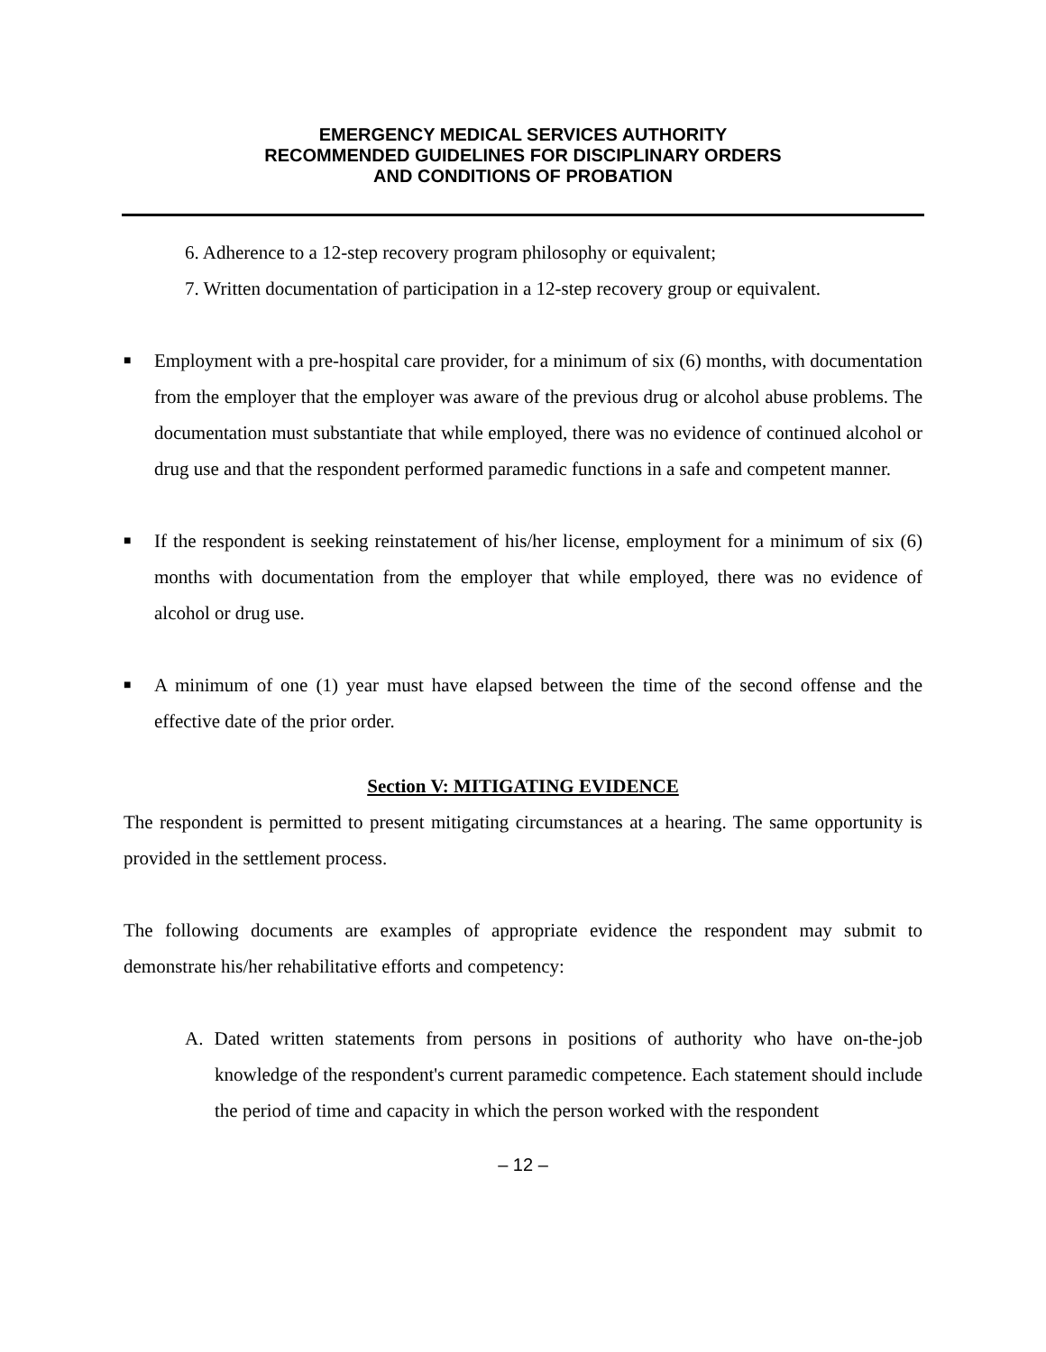EMERGENCY MEDICAL SERVICES AUTHORITY
RECOMMENDED GUIDELINES FOR DISCIPLINARY ORDERS
AND CONDITIONS OF PROBATION
6. Adherence to a 12-step recovery program philosophy or equivalent;
7. Written documentation of participation in a 12-step recovery group or equivalent.
■
Employment with a pre-hospital care provider, for a minimum of six (6) months, with documentation from the employer that the employer was aware of the previous drug or alcohol abuse problems. The documentation must substantiate that while employed, there was no evidence of continued alcohol or drug use and that the respondent performed paramedic functions in a safe and competent manner.
■
If the respondent is seeking reinstatement of his/her license, employment for a minimum of six (6) months with documentation from the employer that while employed, there was no evidence of alcohol or drug use.
■
A minimum of one (1) year must have elapsed between the time of the second offense and the effective date of the prior order.
Section V: MITIGATING EVIDENCE
The respondent is permitted to present mitigating circumstances at a hearing. The same opportunity is provided in the settlement process.
The following documents are examples of appropriate evidence the respondent may submit to demonstrate his/her rehabilitative efforts and competency:
A. Dated written statements from persons in positions of authority who have on-the-job knowledge of the respondent's current paramedic competence. Each statement should include the period of time and capacity in which the person worked with the respondent
– 12 –